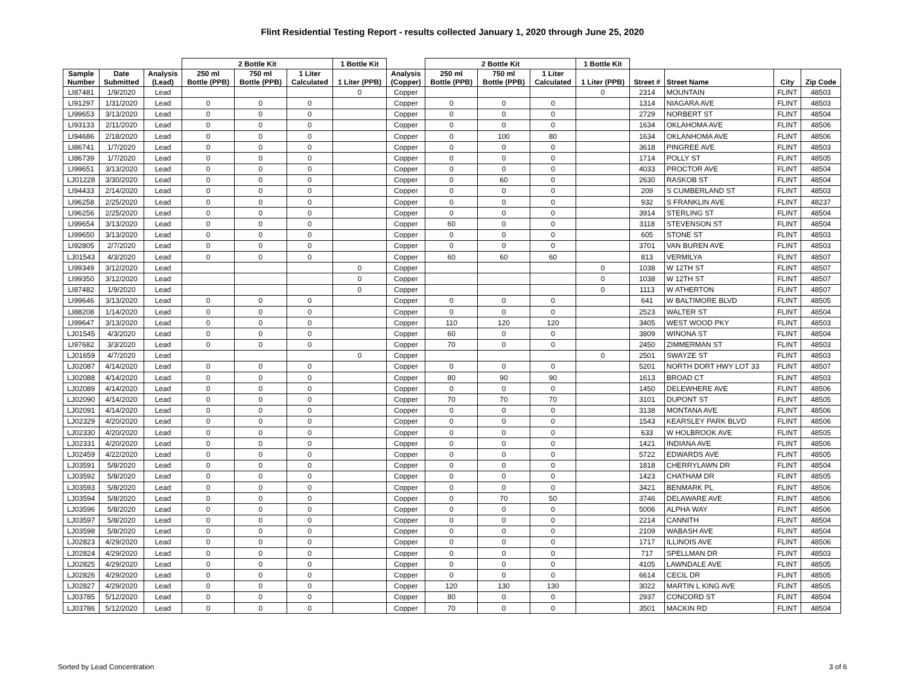Flint Residential Testing Report - results collected January 1, 2020 through June 25, 2020
| | | | 2 Bottle Kit | | | 1 Bottle Kit | | 2 Bottle Kit | | | 1 Bottle Kit | | | | |
| --- | --- | --- | --- | --- | --- | --- | --- | --- | --- | --- | --- | --- | --- | --- | --- |
| Sample Number | Date Submitted | Analysis (Lead) | 250 ml Bottle (PPB) | 750 ml Bottle (PPB) | 1 Liter Calculated | 1 Liter (PPB) | Analysis (Copper) | 250 ml Bottle (PPB) | 750 ml Bottle (PPB) | 1 Liter Calculated | 1 Liter (PPB) | Street # | Street Name | City | Zip Code |
| LI87481 | 1/9/2020 | Lead | | | | 0 | Copper | | | | 0 | 2314 | MOUNTAIN | FLINT | 48503 |
| LI91297 | 1/31/2020 | Lead | 0 | 0 | 0 | | Copper | 0 | 0 | 0 | | 1314 | NIAGARA AVE | FLINT | 48503 |
| LI99653 | 3/13/2020 | Lead | 0 | 0 | 0 | | Copper | 0 | 0 | 0 | | 2729 | NORBERT ST | FLINT | 48504 |
| LI93133 | 2/11/2020 | Lead | 0 | 0 | 0 | | Copper | 0 | 0 | 0 | | 1634 | OKLAHOMA AVE | FLINT | 48506 |
| LI94686 | 2/18/2020 | Lead | 0 | 0 | 0 | | Copper | 0 | 100 | 80 | | 1634 | OKLANHOMA AVE | FLINT | 48506 |
| LI86741 | 1/7/2020 | Lead | 0 | 0 | 0 | | Copper | 0 | 0 | 0 | | 3618 | PINGREE AVE | FLINT | 48503 |
| LI86739 | 1/7/2020 | Lead | 0 | 0 | 0 | | Copper | 0 | 0 | 0 | | 1714 | POLLY ST | FLINT | 48505 |
| LI99651 | 3/13/2020 | Lead | 0 | 0 | 0 | | Copper | 0 | 0 | 0 | | 4033 | PROCTOR AVE | FLINT | 48504 |
| LJ01228 | 3/30/2020 | Lead | 0 | 0 | 0 | | Copper | 0 | 60 | 0 | | 2630 | RASKOB ST | FLINT | 48504 |
| LI94433 | 2/14/2020 | Lead | 0 | 0 | 0 | | Copper | 0 | 0 | 0 | | 209 | S CUMBERLAND ST | FLINT | 48503 |
| LI96258 | 2/25/2020 | Lead | 0 | 0 | 0 | | Copper | 0 | 0 | 0 | | 932 | S FRANKLIN AVE | FLINT | 48237 |
| LI96256 | 2/25/2020 | Lead | 0 | 0 | 0 | | Copper | 0 | 0 | 0 | | 3914 | STERLING ST | FLINT | 48504 |
| LI99654 | 3/13/2020 | Lead | 0 | 0 | 0 | | Copper | 60 | 0 | 0 | | 3118 | STEVENSON ST | FLINT | 48504 |
| LI99650 | 3/13/2020 | Lead | 0 | 0 | 0 | | Copper | 0 | 0 | 0 | | 605 | STONE ST | FLINT | 48503 |
| LI92805 | 2/7/2020 | Lead | 0 | 0 | 0 | | Copper | 0 | 0 | 0 | | 3701 | VAN BUREN AVE | FLINT | 48503 |
| LJ01543 | 4/3/2020 | Lead | 0 | 0 | 0 | | Copper | 60 | 60 | 60 | | 813 | VERMILYA | FLINT | 48507 |
| LI99349 | 3/12/2020 | Lead | | | | 0 | Copper | | | | 0 | 1038 | W 12TH ST | FLINT | 48507 |
| LI99350 | 3/12/2020 | Lead | | | | 0 | Copper | | | | 0 | 1038 | W 12TH ST | FLINT | 48507 |
| LI87482 | 1/9/2020 | Lead | | | | 0 | Copper | | | | 0 | 1113 | W ATHERTON | FLINT | 48507 |
| LI99646 | 3/13/2020 | Lead | 0 | 0 | 0 | | Copper | 0 | 0 | 0 | | 641 | W BALTIMORE BLVD | FLINT | 48505 |
| LI88208 | 1/14/2020 | Lead | 0 | 0 | 0 | | Copper | 0 | 0 | 0 | | 2523 | WALTER ST | FLINT | 48504 |
| LI99647 | 3/13/2020 | Lead | 0 | 0 | 0 | | Copper | 110 | 120 | 120 | | 3405 | WEST WOOD PKY | FLINT | 48503 |
| LJ01545 | 4/3/2020 | Lead | 0 | 0 | 0 | | Copper | 60 | 0 | 0 | | 3809 | WINONA ST | FLINT | 48504 |
| LI97682 | 3/3/2020 | Lead | 0 | 0 | 0 | | Copper | 70 | 0 | 0 | | 2450 | ZIMMERMAN ST | FLINT | 48503 |
| LJ01659 | 4/7/2020 | Lead | | | | 0 | Copper | | | | 0 | 2501 | SWAYZE ST | FLINT | 48503 |
| LJ02087 | 4/14/2020 | Lead | 0 | 0 | 0 | | Copper | 0 | 0 | 0 | | 5201 | NORTH DORT HWY LOT 33 | FLINT | 48507 |
| LJ02088 | 4/14/2020 | Lead | 0 | 0 | 0 | | Copper | 80 | 90 | 90 | | 1613 | BROAD CT | FLINT | 48503 |
| LJ02089 | 4/14/2020 | Lead | 0 | 0 | 0 | | Copper | 0 | 0 | 0 | | 1450 | DELEWHERE AVE | FLINT | 48506 |
| LJ02090 | 4/14/2020 | Lead | 0 | 0 | 0 | | Copper | 70 | 70 | 70 | | 3101 | DUPONT ST | FLINT | 48505 |
| LJ02091 | 4/14/2020 | Lead | 0 | 0 | 0 | | Copper | 0 | 0 | 0 | | 3138 | MONTANA AVE | FLINT | 48506 |
| LJ02329 | 4/20/2020 | Lead | 0 | 0 | 0 | | Copper | 0 | 0 | 0 | | 1543 | KEARSLEY PARK BLVD | FLINT | 48506 |
| LJ02330 | 4/20/2020 | Lead | 0 | 0 | 0 | | Copper | 0 | 0 | 0 | | 633 | W HOLBROOK AVE | FLINT | 48505 |
| LJ02331 | 4/20/2020 | Lead | 0 | 0 | 0 | | Copper | 0 | 0 | 0 | | 1421 | INDIANA AVE | FLINT | 48506 |
| LJ02459 | 4/22/2020 | Lead | 0 | 0 | 0 | | Copper | 0 | 0 | 0 | | 5722 | EDWARDS AVE | FLINT | 48505 |
| LJ03591 | 5/8/2020 | Lead | 0 | 0 | 0 | | Copper | 0 | 0 | 0 | | 1818 | CHERRYLAWN DR | FLINT | 48504 |
| LJ03592 | 5/8/2020 | Lead | 0 | 0 | 0 | | Copper | 0 | 0 | 0 | | 1423 | CHATHAM DR | FLINT | 48505 |
| LJ03593 | 5/8/2020 | Lead | 0 | 0 | 0 | | Copper | 0 | 0 | 0 | | 3421 | BENMARK PL | FLINT | 48506 |
| LJ03594 | 5/8/2020 | Lead | 0 | 0 | 0 | | Copper | 0 | 70 | 50 | | 3746 | DELAWARE AVE | FLINT | 48506 |
| LJ03596 | 5/8/2020 | Lead | 0 | 0 | 0 | | Copper | 0 | 0 | 0 | | 5006 | ALPHA WAY | FLINT | 48506 |
| LJ03597 | 5/8/2020 | Lead | 0 | 0 | 0 | | Copper | 0 | 0 | 0 | | 2214 | CANNITH | FLINT | 48504 |
| LJ03598 | 5/8/2020 | Lead | 0 | 0 | 0 | | Copper | 0 | 0 | 0 | | 2109 | WABASH AVE | FLINT | 48504 |
| LJ02823 | 4/29/2020 | Lead | 0 | 0 | 0 | | Copper | 0 | 0 | 0 | | 1717 | ILLINOIS AVE | FLINT | 48506 |
| LJ02824 | 4/29/2020 | Lead | 0 | 0 | 0 | | Copper | 0 | 0 | 0 | | 717 | SPELLMAN DR | FLINT | 48503 |
| LJ02825 | 4/29/2020 | Lead | 0 | 0 | 0 | | Copper | 0 | 0 | 0 | | 4105 | LAWNDALE AVE | FLINT | 48505 |
| LJ02826 | 4/29/2020 | Lead | 0 | 0 | 0 | | Copper | 0 | 0 | 0 | | 6614 | CECIL DR | FLINT | 48505 |
| LJ02827 | 4/29/2020 | Lead | 0 | 0 | 0 | | Copper | 120 | 130 | 130 | | 3022 | MARTIN L KING AVE | FLINT | 48505 |
| LJ03785 | 5/12/2020 | Lead | 0 | 0 | 0 | | Copper | 80 | 0 | 0 | | 2937 | CONCORD ST | FLINT | 48504 |
| LJ03786 | 5/12/2020 | Lead | 0 | 0 | 0 | | Copper | 70 | 0 | 0 | | 3501 | MACKIN RD | FLINT | 48504 |
Sorted by Lead Concentration 3 of 6